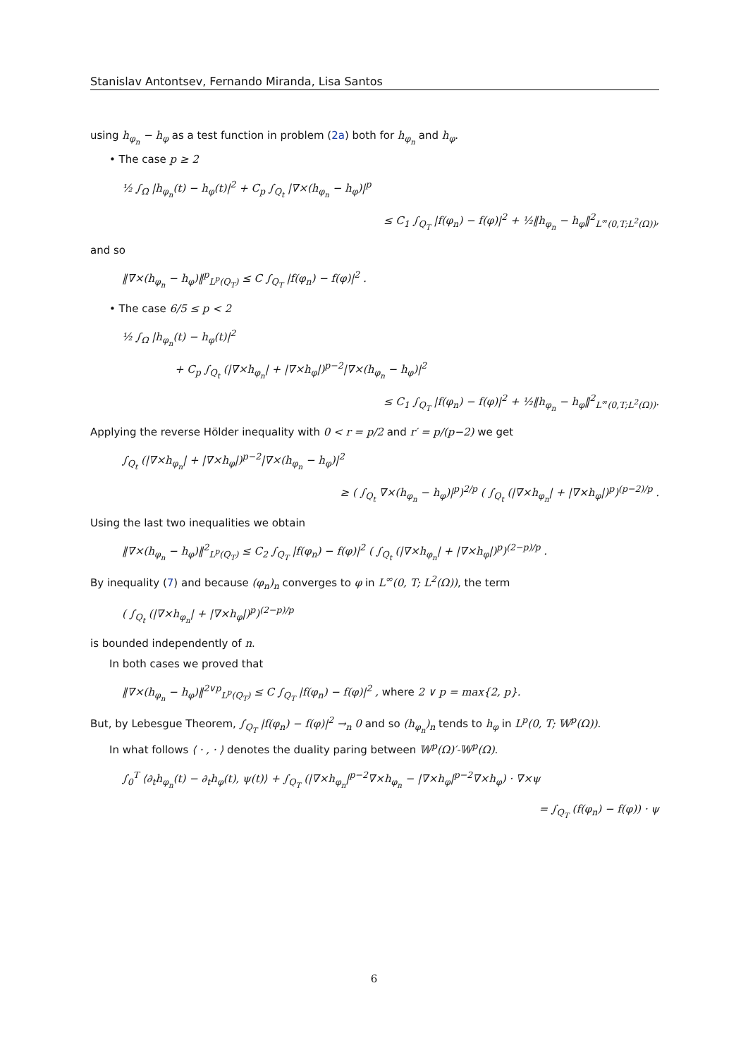Stanislav Antontsev, Fernando Miranda, Lisa Santos
using h<sub>φ<sub>n</sub></sub> − h<sub>φ</sub> as a test function in problem (2a) both for h<sub>φ<sub>n</sub></sub> and h<sub>φ</sub>.
• The case p ≥ 2
½ ∫<sub>Ω</sub> |h<sub>φ<sub>n</sub></sub>(t) − h<sub>φ</sub>(t)|<sup>2</sup> + C<sub>p</sub> ∫<sub>Q<sub>t</sub></sub> |∇×(h<sub>φ<sub>n</sub></sub> − h<sub>φ</sub>)|<sup>p</sup>
≤ C<sub>1</sub> ∫<sub>Q<sub>T</sub></sub> |f(φ<sub>n</sub>) − f(φ)|<sup>2</sup> + ½‖h<sub>φ<sub>n</sub></sub> − h<sub>φ</sub>‖<sup>2</sup><sub>L<sup>∞</sup>(0,T;L<sup>2</sup>(Ω))</sub>,
and so
‖∇×(h<sub>φ<sub>n</sub></sub> − h<sub>φ</sub>)‖<sup>p</sup><sub>L<sup>p</sup>(Q<sub>T</sub>)</sub> ≤ C ∫<sub>Q<sub>T</sub></sub> |f(φ<sub>n</sub>) − f(φ)|<sup>2</sup> .
• The case 6/5 ≤ p < 2
½ ∫<sub>Ω</sub> |h<sub>φ<sub>n</sub></sub>(t) − h<sub>φ</sub>(t)|<sup>2</sup>
+ C<sub>p</sub> ∫<sub>Q<sub>t</sub></sub> (|∇×h<sub>φ<sub>n</sub></sub>| + |∇×h<sub>φ</sub>|)<sup>p−2</sup>|∇×(h<sub>φ<sub>n</sub></sub> − h<sub>φ</sub>)|<sup>2</sup>
≤ C<sub>1</sub> ∫<sub>Q<sub>T</sub></sub> |f(φ<sub>n</sub>) − f(φ)|<sup>2</sup> + ½‖h<sub>φ<sub>n</sub></sub> − h<sub>φ</sub>‖<sup>2</sup><sub>L<sup>∞</sup>(0,T;L<sup>2</sup>(Ω))</sub>.
Applying the reverse Hölder inequality with 0 < r = p/2 and r′ = p/(p−2) we get
∫<sub>Q<sub>t</sub></sub> (|∇×h<sub>φ<sub>n</sub></sub>| + |∇×h<sub>φ</sub>|)<sup>p−2</sup>|∇×(h<sub>φ<sub>n</sub></sub> − h<sub>φ</sub>)|<sup>2</sup>
≥ ( ∫<sub>Q<sub>t</sub></sub> ∇×(h<sub>φ<sub>n</sub></sub> − h<sub>φ</sub>)|<sup>p</sup>)<sup>2/p</sup> ( ∫<sub>Q<sub>t</sub></sub> (|∇×h<sub>φ<sub>n</sub></sub>| + |∇×h<sub>φ</sub>|)<sup>p</sup>)<sup>(p−2)/p</sup> .
Using the last two inequalities we obtain
‖∇×(h<sub>φ<sub>n</sub></sub> − h<sub>φ</sub>)‖<sup>2</sup><sub>L<sup>p</sup>(Q<sub>T</sub>)</sub> ≤ C<sub>2</sub> ∫<sub>Q<sub>T</sub></sub> |f(φ<sub>n</sub>) − f(φ)|<sup>2</sup> ( ∫<sub>Q<sub>t</sub></sub> (|∇×h<sub>φ<sub>n</sub></sub>| + |∇×h<sub>φ</sub>|)<sup>p</sup>)<sup>(2−p)/p</sup> .
By inequality (7) and because (φ<sub>n</sub>)<sub>n</sub> converges to φ in L<sup>∞</sup>(0, T; L<sup>2</sup>(Ω)), the term
( ∫<sub>Q<sub>t</sub></sub> (|∇×h<sub>φ<sub>n</sub></sub>| + |∇×h<sub>φ</sub>|)<sup>p</sup>)<sup>(2−p)/p</sup>
is bounded independently of n.
In both cases we proved that
‖∇×(h<sub>φ<sub>n</sub></sub> − h<sub>φ</sub>)‖<sup>2∨p</sup><sub>L<sup>p</sup>(Q<sub>T</sub>)</sub> ≤ C ∫<sub>Q<sub>T</sub></sub> |f(φ<sub>n</sub>) − f(φ)|<sup>2</sup> , where 2 ∨ p = max{2, p}.
But, by Lebesgue Theorem, ∫<sub>Q<sub>T</sub></sub> |f(φ<sub>n</sub>) − f(φ)|<sup>2</sup> →<sub>n</sub> 0 and so (h<sub>φ<sub>n</sub></sub>)<sub>n</sub> tends to h<sub>φ</sub> in L<sup>p</sup>(0, T; 𝕎<sup>p</sup>(Ω)).
In what follows ⟨ · , · ⟩ denotes the duality paring between 𝕎<sup>p</sup>(Ω)′-𝕎<sup>p</sup>(Ω).
∫<sub>0</sub><sup>T</sup> ⟨∂<sub>t</sub>h<sub>φ<sub>n</sub></sub>(t) − ∂<sub>t</sub>h<sub>φ</sub>(t), ψ(t)⟩ + ∫<sub>Q<sub>T</sub></sub> (|∇×h<sub>φ<sub>n</sub></sub>|<sup>p−2</sup>∇×h<sub>φ<sub>n</sub></sub> − |∇×h<sub>φ</sub>|<sup>p−2</sup>∇×h<sub>φ</sub>) · ∇×ψ
= ∫<sub>Q<sub>T</sub></sub> (f(φ<sub>n</sub>) − f(φ)) · ψ
6